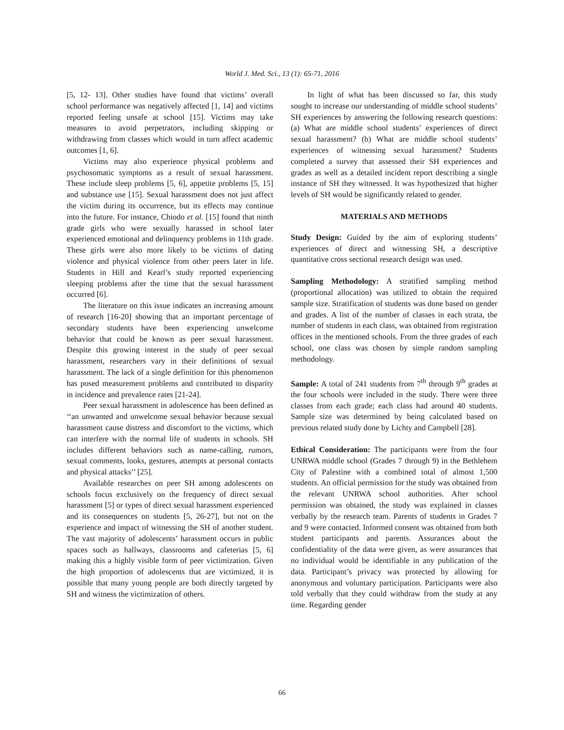World J. Med. Sci., 13 (1): 65-71, 2016
[5, 12- 13]. Other studies have found that victims’ overall school performance was negatively affected [1, 14] and victims reported feeling unsafe at school [15]. Victims may take measures to avoid perpetrators, including skipping or withdrawing from classes which would in turn affect academic outcomes [1, 6].
Victims may also experience physical problems and psychosomatic symptoms as a result of sexual harassment. These include sleep problems [5, 6], appetite problems [5, 15] and substance use [15]. Sexual harassment does not just affect the victim during its occurrence, but its effects may continue into the future. For instance, Chiodo et al. [15] found that ninth grade girls who were sexually harassed in school later experienced emotional and delinquency problems in 11th grade. These girls were also more likely to be victims of dating violence and physical violence from other peers later in life. Students in Hill and Kearl’s study reported experiencing sleeping problems after the time that the sexual harassment occurred [6].
The literature on this issue indicates an increasing amount of research [16-20] showing that an important percentage of secondary students have been experiencing unwelcome behavior that could be known as peer sexual harassment. Despite this growing interest in the study of peer sexual harassment, researchers vary in their definitions of sexual harassment. The lack of a single definition for this phenomenon has posed measurement problems and contributed to disparity in incidence and prevalence rates [21-24].
Peer sexual harassment in adolescence has been defined as ‘‘an unwanted and unwelcome sexual behavior because sexual harassment cause distress and discomfort to the victims, which can interfere with the normal life of students in schools. SH includes different behaviors such as name-calling, rumors, sexual comments, looks, gestures, attempts at personal contacts and physical attacks’’ [25].
Available researches on peer SH among adolescents on schools focus exclusively on the frequency of direct sexual harassment [5] or types of direct sexual harassment experienced and its consequences on students [5, 26-27], but not on the experience and impact of witnessing the SH of another student. The vast majority of adolescents’ harassment occurs in public spaces such as hallways, classrooms and cafeterias [5, 6] making this a highly visible form of peer victimization. Given the high proportion of adolescents that are victimized, it is possible that many young people are both directly targeted by SH and witness the victimization of others.
In light of what has been discussed so far, this study sought to increase our understanding of middle school students’ SH experiences by answering the following research questions: (a) What are middle school students’ experiences of direct sexual harassment? (b) What are middle school students’ experiences of witnessing sexual harassment? Students completed a survey that assessed their SH experiences and grades as well as a detailed incident report describing a single instance of SH they witnessed. It was hypothesized that higher levels of SH would be significantly related to gender.
MATERIALS AND METHODS
Study Design: Guided by the aim of exploring students’ experiences of direct and witnessing SH, a descriptive quantitative cross sectional research design was used.
Sampling Methodology: A stratified sampling method (proportional allocation) was utilized to obtain the required sample size. Stratification of students was done based on gender and grades. A list of the number of classes in each strata, the number of students in each class, was obtained from registration offices in the mentioned schools. From the three grades of each school, one class was chosen by simple random sampling methodology.
Sample: A total of 241 students from 7<sup>th</sup> through 9<sup>th</sup> grades at the four schools were included in the study. There were three classes from each grade; each class had around 40 students. Sample size was determined by being calculated based on previous related study done by Lichty and Campbell [28].
Ethical Consideration: The participants were from the four UNRWA middle school (Grades 7 through 9) in the Bethlehem City of Palestine with a combined total of almost 1,500 students. An official permission for the study was obtained from the relevant UNRWA school authorities. After school permission was obtained, the study was explained in classes verbally by the research team. Parents of students in Grades 7 and 9 were contacted. Informed consent was obtained from both student participants and parents. Assurances about the confidentiality of the data were given, as were assurances that no individual would be identifiable in any publication of the data. Participant’s privacy was protected by allowing for anonymous and voluntary participation. Participants were also told verbally that they could withdraw from the study at any time. Regarding gender
66